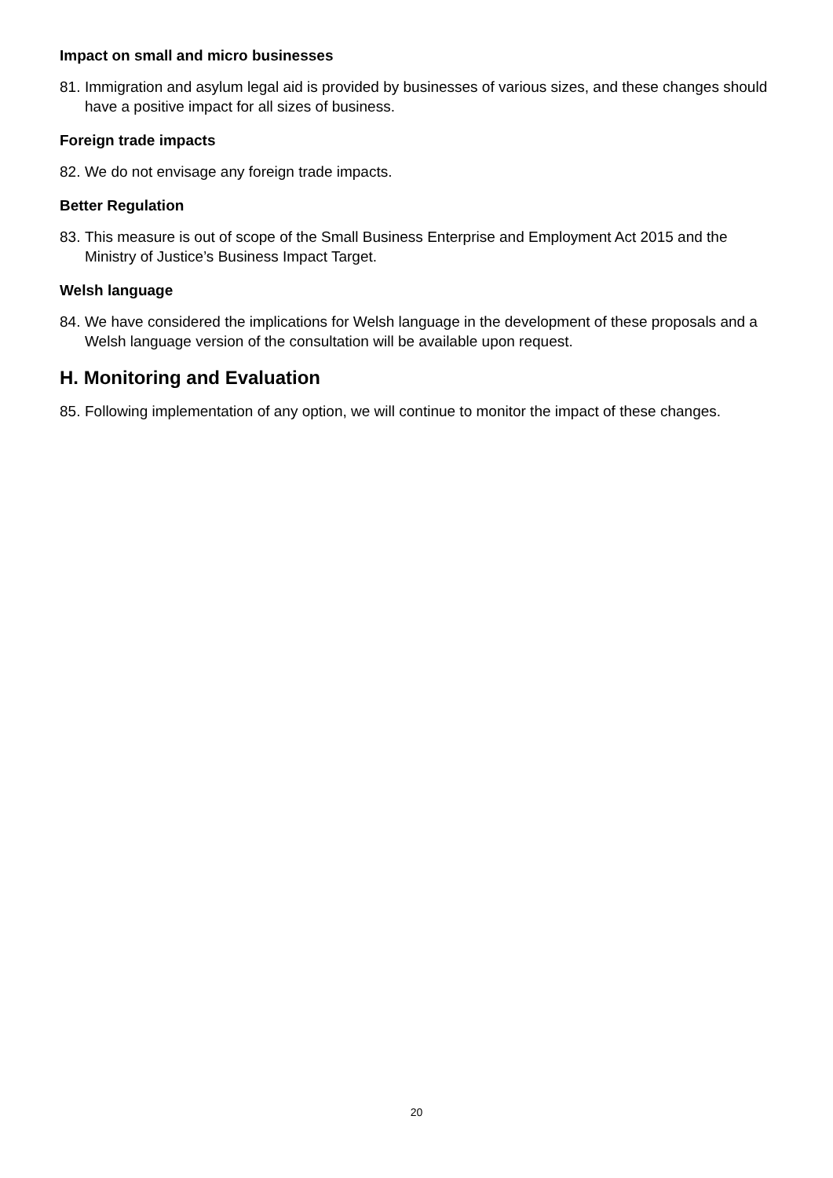Impact on small and micro businesses
81. Immigration and asylum legal aid is provided by businesses of various sizes, and these changes should have a positive impact for all sizes of business.
Foreign trade impacts
82. We do not envisage any foreign trade impacts.
Better Regulation
83. This measure is out of scope of the Small Business Enterprise and Employment Act 2015 and the Ministry of Justice’s Business Impact Target.
Welsh language
84. We have considered the implications for Welsh language in the development of these proposals and a Welsh language version of the consultation will be available upon request.
H. Monitoring and Evaluation
85. Following implementation of any option, we will continue to monitor the impact of these changes.
20